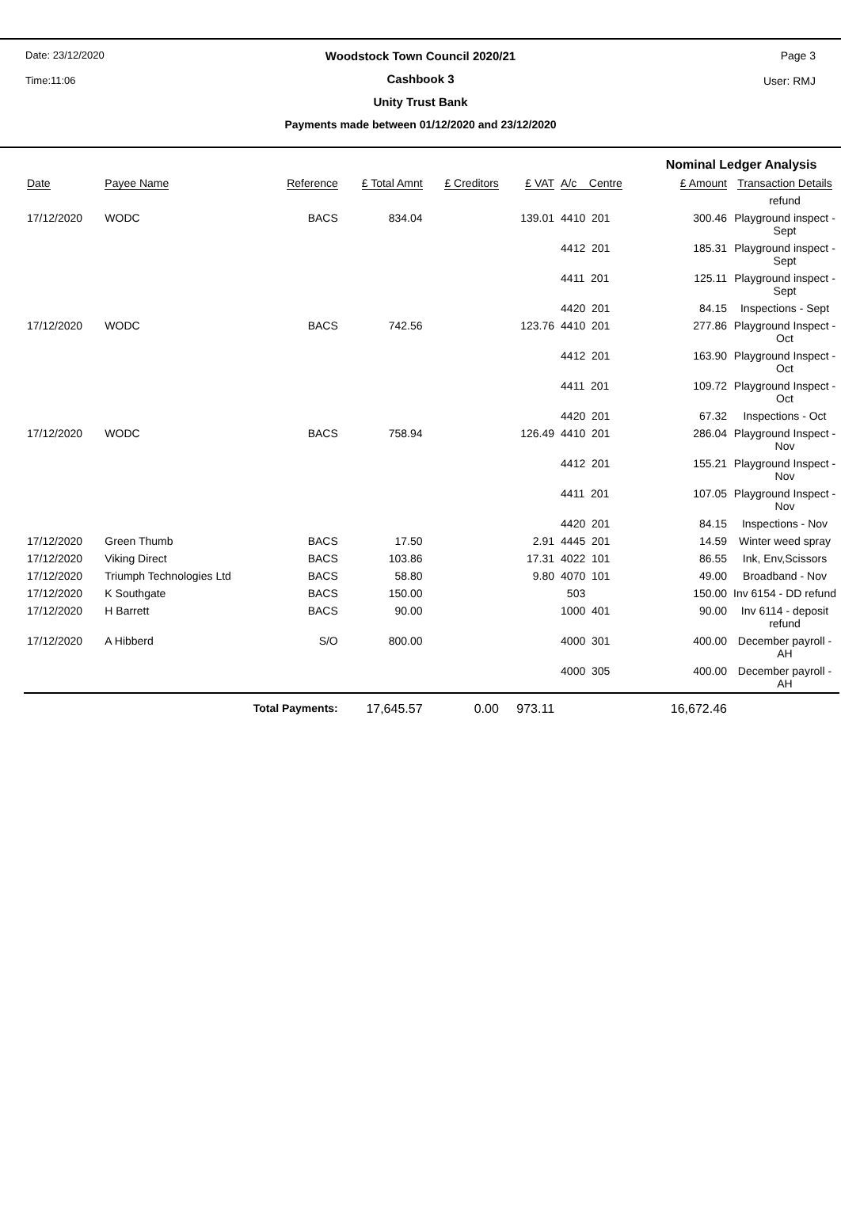Date: 23/12/2020
Time:11:06
Page 3
User: RMJ
Woodstock Town Council 2020/21
Cashbook 3
Unity Trust Bank
Payments made between 01/12/2020 and 23/12/2020
| | | | | | | | Nominal Ledger Analysis | | |
| --- | --- | --- | --- | --- | --- | --- | --- | --- | --- |
| Date | Payee Name | Reference | £ Total Amnt | £ Creditors | £ VAT | A/c Centre | | £ Amount | Transaction Details |
| | | | | | | | | | refund |
| 17/12/2020 | WODC | BACS | 834.04 | | 139.01 | 4410 201 | | 300.46 | Playground inspect - Sept |
| | | | | | | 4412 201 | | 185.31 | Playground inspect - Sept |
| | | | | | | 4411 201 | | 125.11 | Playground inspect - Sept |
| | | | | | | 4420 201 | | 84.15 | Inspections - Sept |
| 17/12/2020 | WODC | BACS | 742.56 | | 123.76 | 4410 201 | | 277.86 | Playground Inspect - Oct |
| | | | | | | 4412 201 | | 163.90 | Playground Inspect - Oct |
| | | | | | | 4411 201 | | 109.72 | Playground Inspect - Oct |
| | | | | | | 4420 201 | | 67.32 | Inspections - Oct |
| 17/12/2020 | WODC | BACS | 758.94 | | 126.49 | 4410 201 | | 286.04 | Playground Inspect - Nov |
| | | | | | | 4412 201 | | 155.21 | Playground Inspect - Nov |
| | | | | | | 4411 201 | | 107.05 | Playground Inspect - Nov |
| | | | | | | 4420 201 | | 84.15 | Inspections - Nov |
| 17/12/2020 | Green Thumb | BACS | 17.50 | | 2.91 | 4445 201 | | 14.59 | Winter weed spray |
| 17/12/2020 | Viking Direct | BACS | 103.86 | | 17.31 | 4022 101 | | 86.55 | Ink, Env,Scissors |
| 17/12/2020 | Triumph Technologies Ltd | BACS | 58.80 | | 9.80 | 4070 101 | | 49.00 | Broadband - Nov |
| 17/12/2020 | K Southgate | BACS | 150.00 | | | 503 | | 150.00 | Inv 6154 - DD refund |
| 17/12/2020 | H Barrett | BACS | 90.00 | | | 1000 401 | | 90.00 | Inv 6114 - deposit refund |
| 17/12/2020 | A Hibberd | S/O | 800.00 | | | 4000 301 | | 400.00 | December payroll - AH |
| | | | | | | 4000 305 | | 400.00 | December payroll - AH |
| | Total Payments: | | 17,645.57 | 0.00 | 973.11 | | | 16,672.46 | |